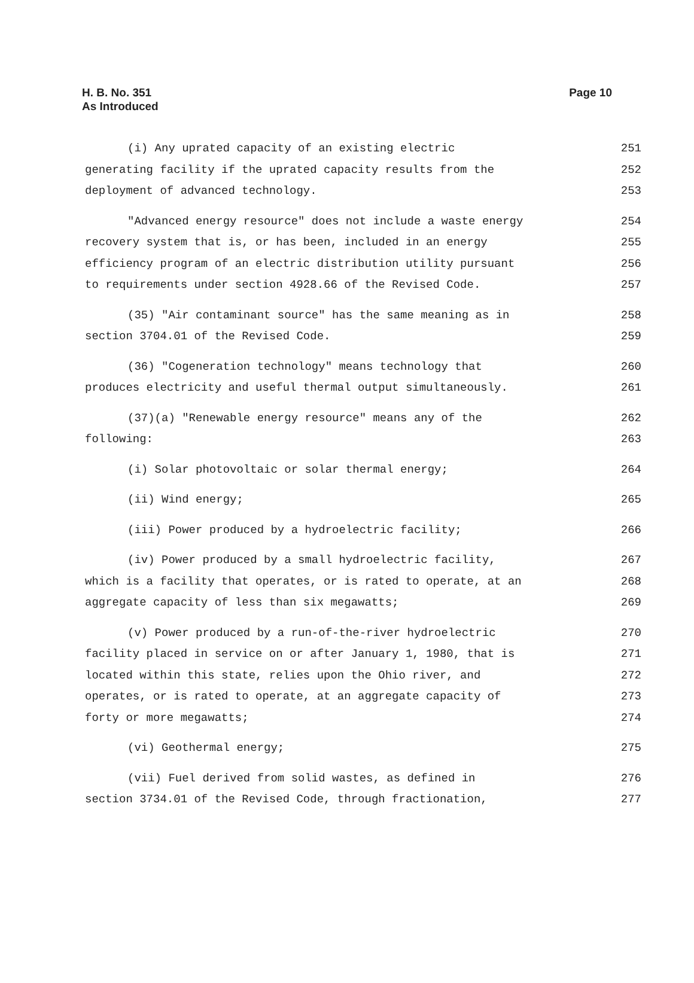H. B. No. 351
As Introduced
Page 10
(i) Any uprated capacity of an existing electric 251
generating facility if the uprated capacity results from the 252
deployment of advanced technology. 253
"Advanced energy resource" does not include a waste energy 254
recovery system that is, or has been, included in an energy 255
efficiency program of an electric distribution utility pursuant 256
to requirements under section 4928.66 of the Revised Code. 257
(35) "Air contaminant source" has the same meaning as in 258
section 3704.01 of the Revised Code. 259
(36) "Cogeneration technology" means technology that 260
produces electricity and useful thermal output simultaneously. 261
(37)(a) "Renewable energy resource" means any of the 262
following: 263
(i) Solar photovoltaic or solar thermal energy; 264
(ii) Wind energy; 265
(iii) Power produced by a hydroelectric facility; 266
(iv) Power produced by a small hydroelectric facility, 267
which is a facility that operates, or is rated to operate, at an 268
aggregate capacity of less than six megawatts; 269
(v) Power produced by a run-of-the-river hydroelectric 270
facility placed in service on or after January 1, 1980, that is 271
located within this state, relies upon the Ohio river, and 272
operates, or is rated to operate, at an aggregate capacity of 273
forty or more megawatts; 274
(vi) Geothermal energy; 275
(vii) Fuel derived from solid wastes, as defined in 276
section 3734.01 of the Revised Code, through fractionation, 277